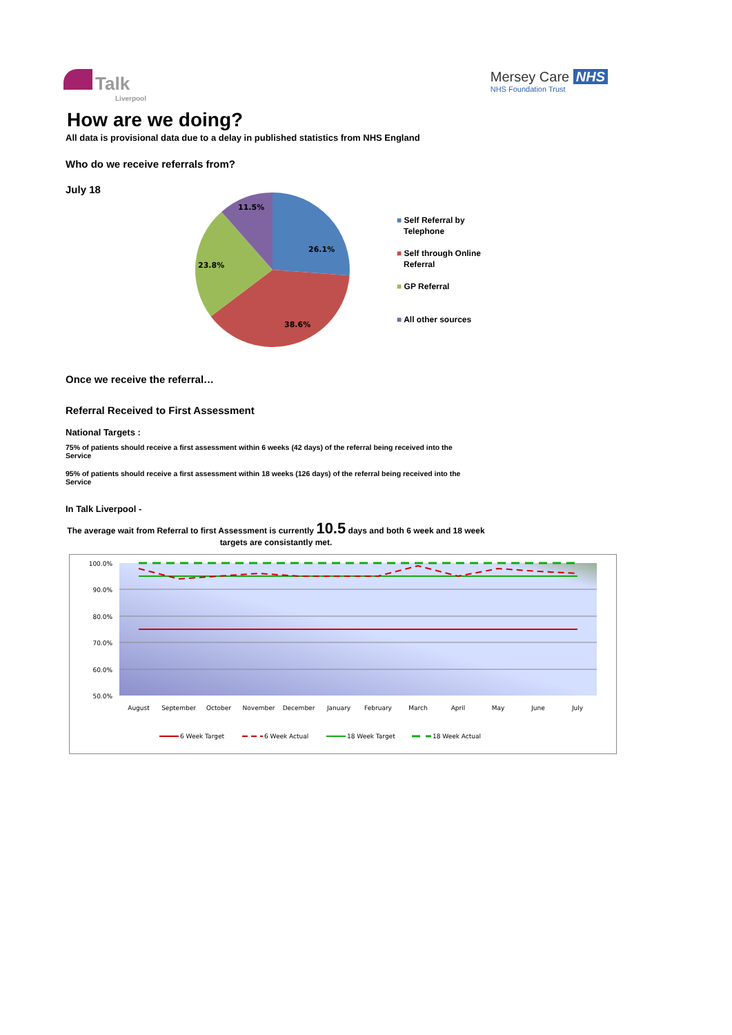Talk
Liverpool
Mersey Care NHS
NHS Foundation Trust
How are we doing?
All data is provisional data due to a delay in published statistics from NHS England
Who do we receive referrals from?
July 18
26.1%
38.6%
23.8%
11.5%
■ Self Referral by
Telephone
■ Self through Online
Referral
■ GP Referral
■ All other sources
Once we receive the referral…
Referral Received to First Assessment
National Targets :
75% of patients should receive a first assessment within 6 weeks (42 days) of the referral being received into the
Service
95% of patients should receive a first assessment within 18 weeks (126 days) of the referral being received into the
Service
In Talk Liverpool -
The average wait from Referral to first Assessment is currently 10.5 days and both 6 week and 18 week
targets are consistantly met.
100.0%
90.0%
80.0%
70.0%
60.0%
50.0%
August
September
October
November
December
January
February
March
April
May
June
July
6 Week Target
6 Week Actual
18 Week Target
18 Week Actual